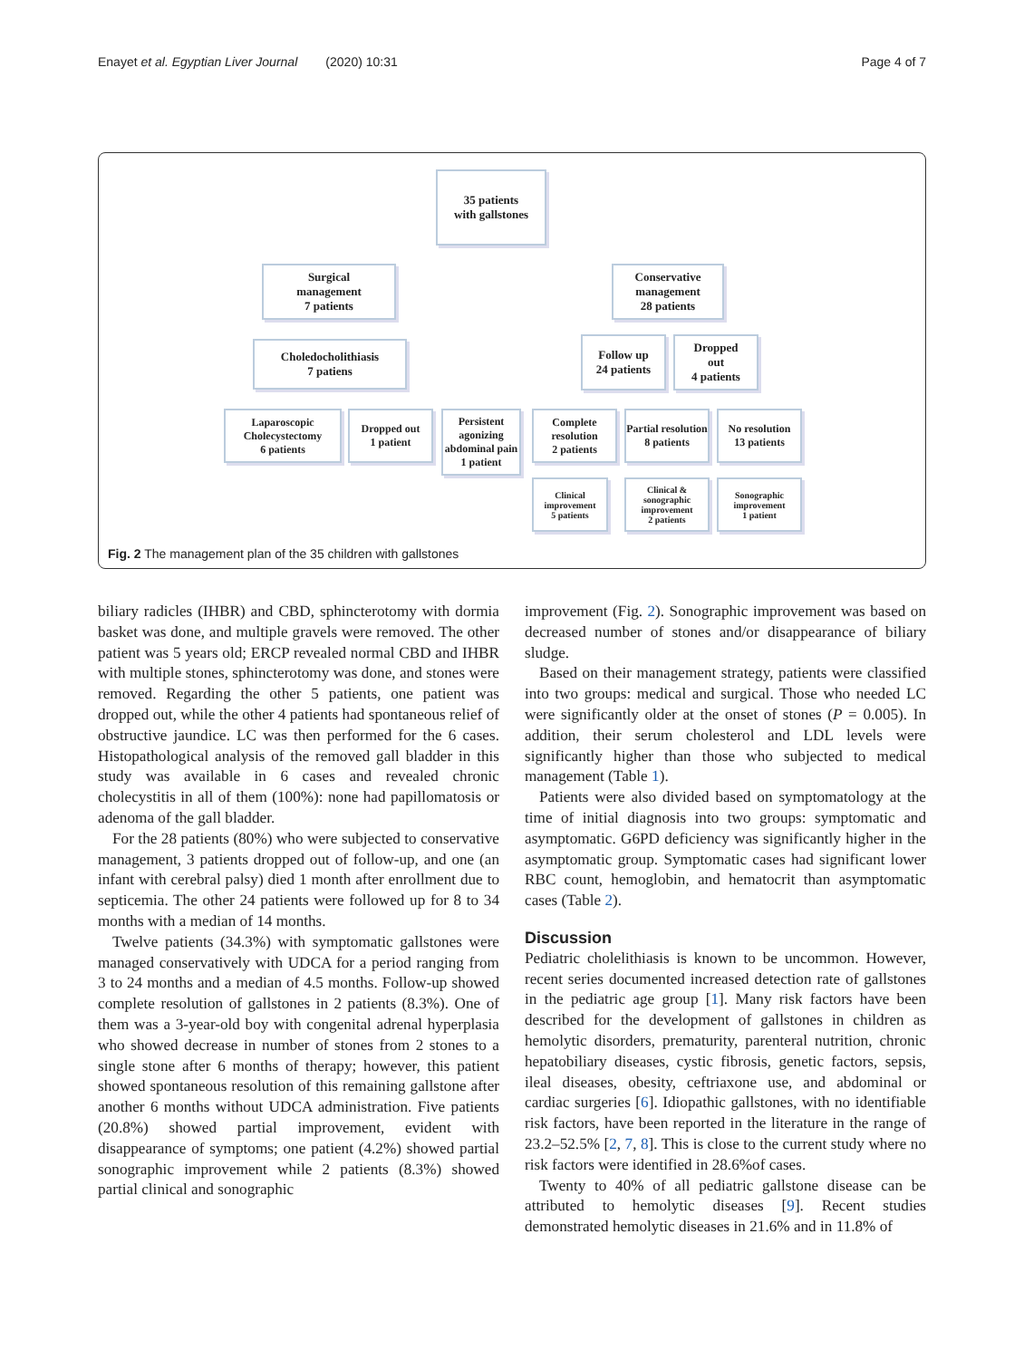Enayet et al. Egyptian Liver Journal (2020) 10:31 Page 4 of 7
35 patients
with gallstones
Surgical
management
7 patients
Conservative
management
28 patients
Choledocholithiasis
7 patiens
Follow up
24 patients
Dropped
out
4 patients
Laparoscopic
Cholecystectomy
6 patients
Dropped out
1 patient
Persistent agonizing abdominal pain
1 patient
Complete resolution
2 patients
Partial resolution
8 patients
No resolution
13 patients
Clinical improvement
5 patients
Clinical & sonographic improvement
2 patients
Sonographic improvement
1 patient
Fig. 2 The management plan of the 35 children with gallstones
biliary radicles (IHBR) and CBD, sphincterotomy with dormia basket was done, and multiple gravels were removed. The other patient was 5 years old; ERCP revealed normal CBD and IHBR with multiple stones, sphincterotomy was done, and stones were removed. Regarding the other 5 patients, one patient was dropped out, while the other 4 patients had spontaneous relief of obstructive jaundice. LC was then performed for the 6 cases. Histopathological analysis of the removed gall bladder in this study was available in 6 cases and revealed chronic cholecystitis in all of them (100%): none had papillomatosis or adenoma of the gall bladder.
For the 28 patients (80%) who were subjected to conservative management, 3 patients dropped out of follow-up, and one (an infant with cerebral palsy) died 1 month after enrollment due to septicemia. The other 24 patients were followed up for 8 to 34 months with a median of 14 months.
Twelve patients (34.3%) with symptomatic gallstones were managed conservatively with UDCA for a period ranging from 3 to 24 months and a median of 4.5 months. Follow-up showed complete resolution of gallstones in 2 patients (8.3%). One of them was a 3-year-old boy with congenital adrenal hyperplasia who showed decrease in number of stones from 2 stones to a single stone after 6 months of therapy; however, this patient showed spontaneous resolution of this remaining gallstone after another 6 months without UDCA administration. Five patients (20.8%) showed partial improvement, evident with disappearance of symptoms; one patient (4.2%) showed partial sonographic improvement while 2 patients (8.3%) showed partial clinical and sonographic
improvement (Fig. 2). Sonographic improvement was based on decreased number of stones and/or disappearance of biliary sludge.
Based on their management strategy, patients were classified into two groups: medical and surgical. Those who needed LC were significantly older at the onset of stones (P = 0.005). In addition, their serum cholesterol and LDL levels were significantly higher than those who subjected to medical management (Table 1).
Patients were also divided based on symptomatology at the time of initial diagnosis into two groups: symptomatic and asymptomatic. G6PD deficiency was significantly higher in the asymptomatic group. Symptomatic cases had significant lower RBC count, hemoglobin, and hematocrit than asymptomatic cases (Table 2).
Discussion
Pediatric cholelithiasis is known to be uncommon. However, recent series documented increased detection rate of gallstones in the pediatric age group [1]. Many risk factors have been described for the development of gallstones in children as hemolytic disorders, prematurity, parenteral nutrition, chronic hepatobiliary diseases, cystic fibrosis, genetic factors, sepsis, ileal diseases, obesity, ceftriaxone use, and abdominal or cardiac surgeries [6]. Idiopathic gallstones, with no identifiable risk factors, have been reported in the literature in the range of 23.2–52.5% [2, 7, 8]. This is close to the current study where no risk factors were identified in 28.6%of cases.
Twenty to 40% of all pediatric gallstone disease can be attributed to hemolytic diseases [9]. Recent studies demonstrated hemolytic diseases in 21.6% and in 11.8% of